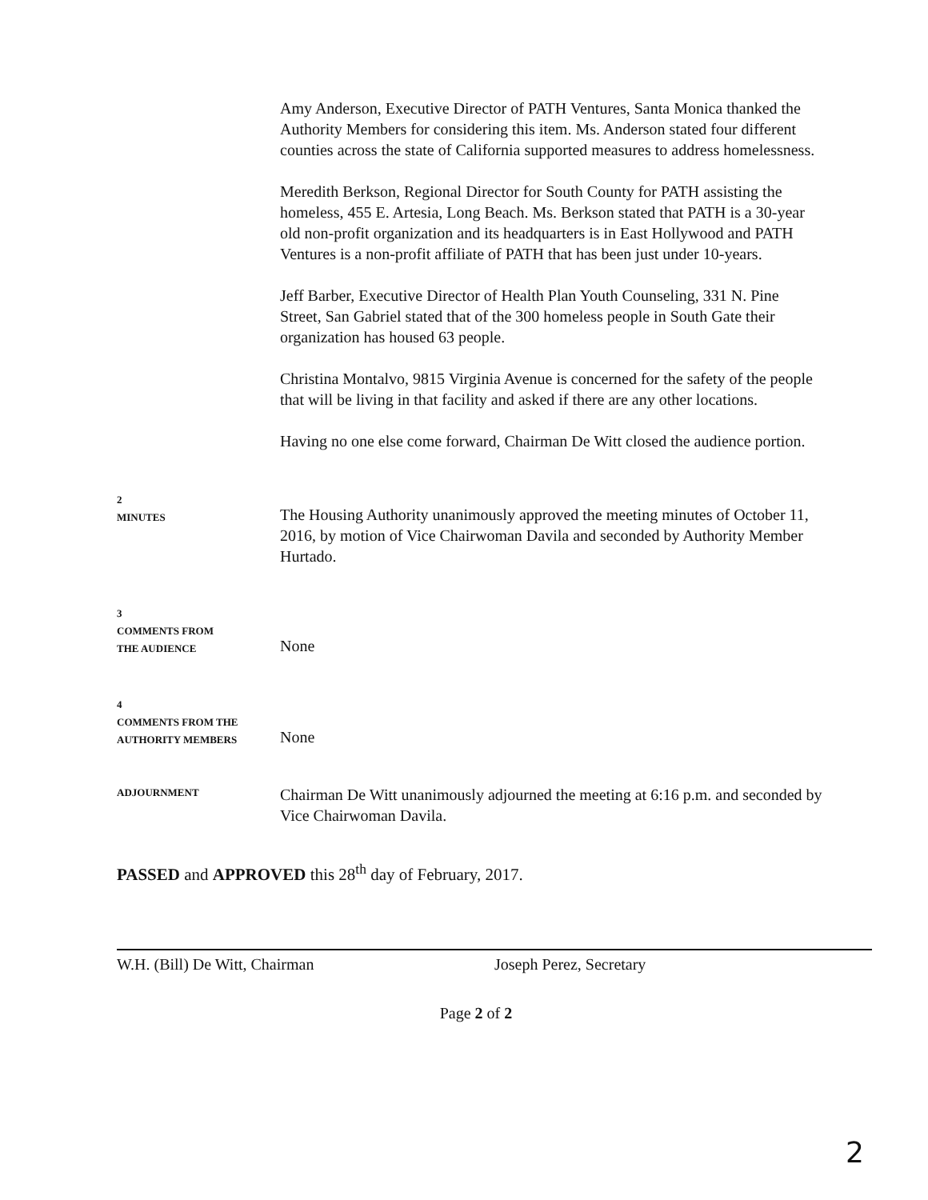Amy Anderson, Executive Director of PATH Ventures, Santa Monica thanked the Authority Members for considering this item. Ms. Anderson stated four different counties across the state of California supported measures to address homelessness.
Meredith Berkson, Regional Director for South County for PATH assisting the homeless, 455 E. Artesia, Long Beach. Ms. Berkson stated that PATH is a 30-year old non-profit organization and its headquarters is in East Hollywood and PATH Ventures is a non-profit affiliate of PATH that has been just under 10-years.
Jeff Barber, Executive Director of Health Plan Youth Counseling, 331 N. Pine Street, San Gabriel stated that of the 300 homeless people in South Gate their organization has housed 63 people.
Christina Montalvo, 9815 Virginia Avenue is concerned for the safety of the people that will be living in that facility and asked if there are any other locations.
Having no one else come forward, Chairman De Witt closed the audience portion.
2
MINUTES
The Housing Authority unanimously approved the meeting minutes of October 11, 2016, by motion of Vice Chairwoman Davila and seconded by Authority Member Hurtado.
3
COMMENTS FROM
THE AUDIENCE
None
4
COMMENTS FROM THE
AUTHORITY MEMBERS
None
ADJOURNMENT
Chairman De Witt unanimously adjourned the meeting at 6:16 p.m. and seconded by Vice Chairwoman Davila.
PASSED and APPROVED this 28<sup>th</sup> day of February, 2017.
W.H. (Bill) De Witt, Chairman Joseph Perez, Secretary
Page 2 of 2
2